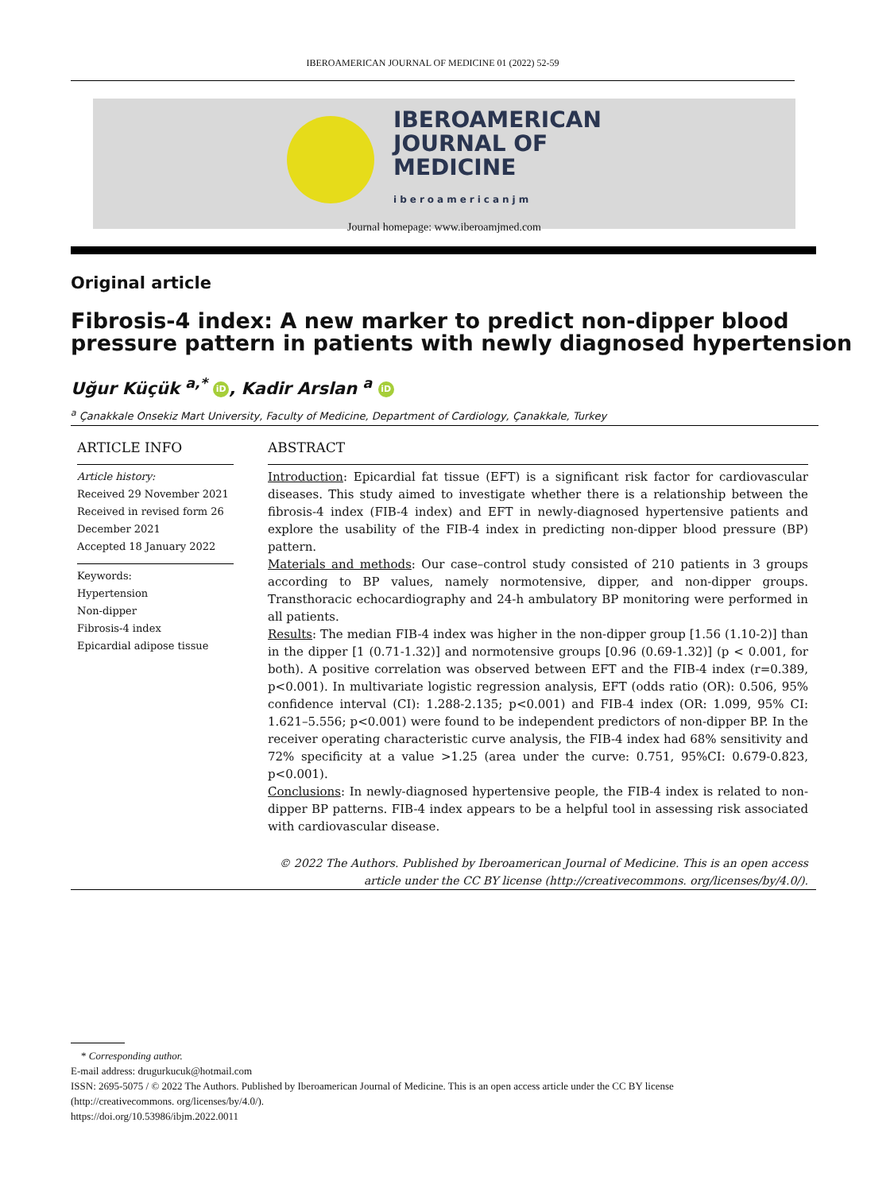IBEROAMERICAN JOURNAL OF MEDICINE 01 (2022) 52-59
IBEROAMERICAN
JOURNAL OF
MEDICINE
iberoamericanjm
Journal homepage: www.iberoamjmed.com
Original article
Fibrosis-4 index: A new marker to predict non-dipper blood pressure pattern in patients with newly diagnosed hypertension
Uğur Küçük <sup>a,*</sup> iD, Kadir Arslan <sup>a</sup> iD
<sup>a</sup> Çanakkale Onsekiz Mart University, Faculty of Medicine, Department of Cardiology, Çanakkale, Turkey
ARTICLE INFO
Article history:
Received 29 November 2021
Received in revised form 26 December 2021
Accepted 18 January 2022
Keywords:
Hypertension
Non-dipper
Fibrosis-4 index
Epicardial adipose tissue
ABSTRACT
Introduction: Epicardial fat tissue (EFT) is a significant risk factor for cardiovascular diseases. This study aimed to investigate whether there is a relationship between the fibrosis-4 index (FIB-4 index) and EFT in newly-diagnosed hypertensive patients and explore the usability of the FIB-4 index in predicting non-dipper blood pressure (BP) pattern.
Materials and methods: Our case–control study consisted of 210 patients in 3 groups according to BP values, namely normotensive, dipper, and non-dipper groups. Transthoracic echocardiography and 24-h ambulatory BP monitoring were performed in all patients.
Results: The median FIB-4 index was higher in the non-dipper group [1.56 (1.10-2)] than in the dipper [1 (0.71-1.32)] and normotensive groups [0.96 (0.69-1.32)] (p < 0.001, for both). A positive correlation was observed between EFT and the FIB-4 index (r=0.389, p<0.001). In multivariate logistic regression analysis, EFT (odds ratio (OR): 0.506, 95% confidence interval (CI): 1.288-2.135; p<0.001) and FIB-4 index (OR: 1.099, 95% CI: 1.621–5.556; p<0.001) were found to be independent predictors of non-dipper BP. In the receiver operating characteristic curve analysis, the FIB-4 index had 68% sensitivity and 72% specificity at a value >1.25 (area under the curve: 0.751, 95%CI: 0.679-0.823, p<0.001).
Conclusions: In newly-diagnosed hypertensive people, the FIB-4 index is related to non-dipper BP patterns. FIB-4 index appears to be a helpful tool in assessing risk associated with cardiovascular disease.
© 2022 The Authors. Published by Iberoamerican Journal of Medicine. This is an open access article under the CC BY license (http://creativecommons. org/licenses/by/4.0/).
* Corresponding author.
E-mail address: drugurkucuk@hotmail.com
ISSN: 2695-5075 / © 2022 The Authors. Published by Iberoamerican Journal of Medicine. This is an open access article under the CC BY license
(http://creativecommons. org/licenses/by/4.0/).
https://doi.org/10.53986/ibjm.2022.0011